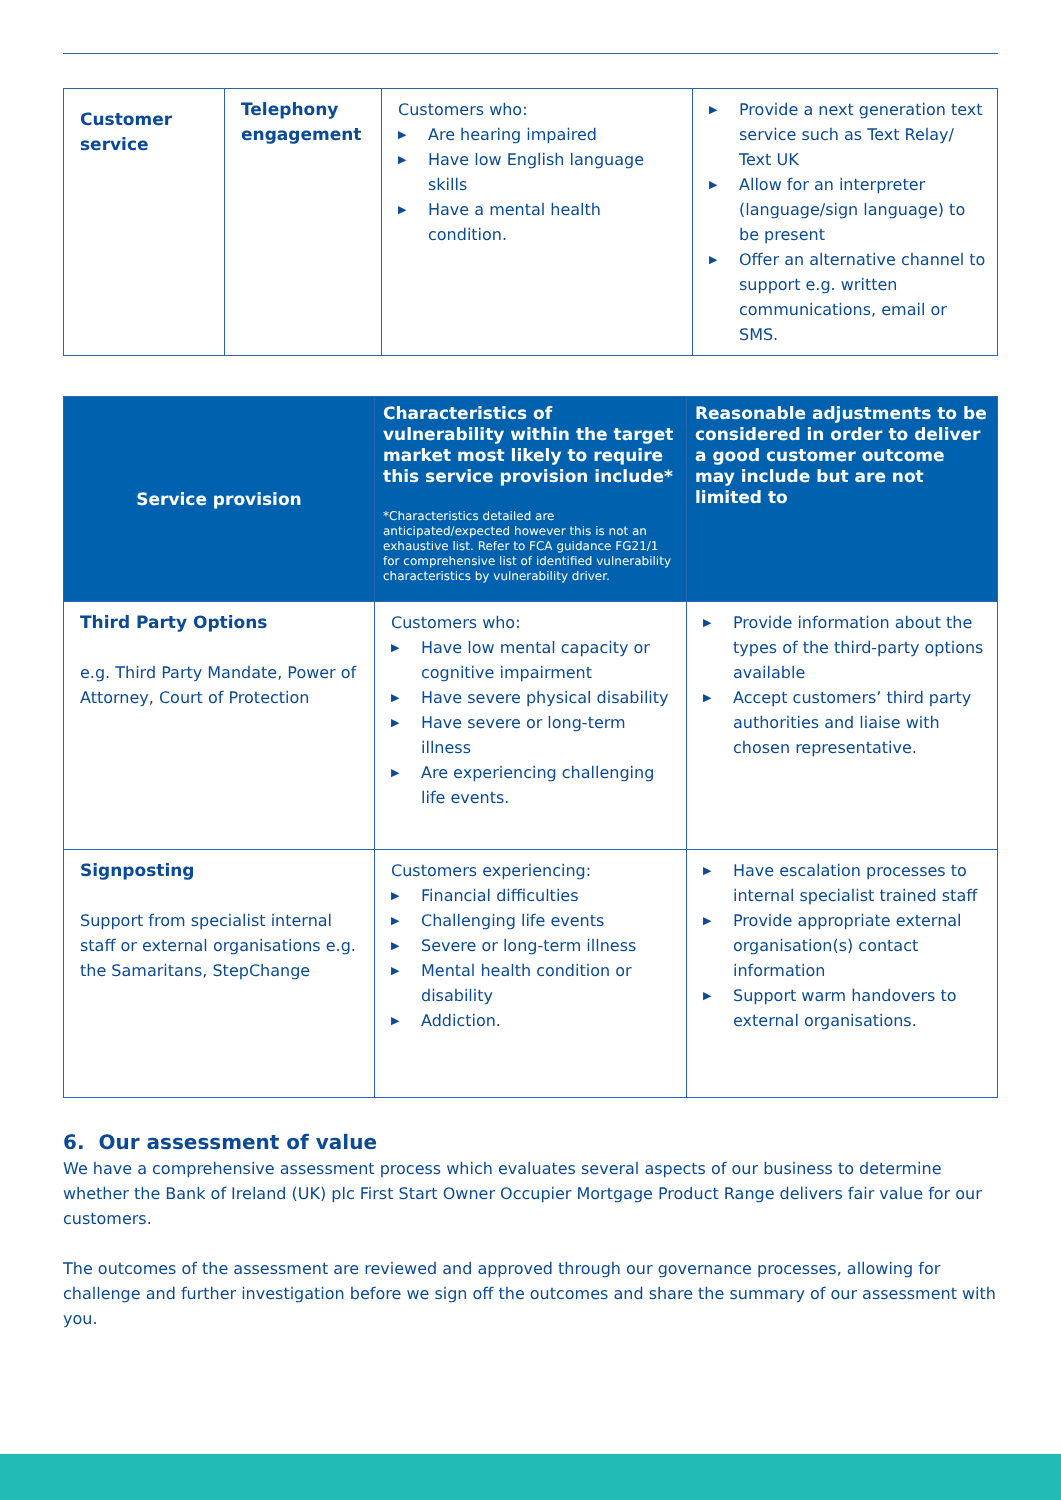| Customer service | Telephony engagement | Customers who: ▶ Are hearing impaired ▶ Have low English language skills ▶ Have a mental health condition. | ▶ Provide a next generation text service such as Text Relay/ Text UK ▶ Allow for an interpreter (language/sign language) to be present ▶ Offer an alternative channel to support e.g. written communications, email or SMS. |
| Service provision | Characteristics of vulnerability within the target market most likely to require this service provision include* *Characteristics detailed are anticipated/expected however this is not an exhaustive list. Refer to FCA guidance FG21/1 for comprehensive list of identified vulnerability characteristics by vulnerability driver. | Reasonable adjustments to be considered in order to deliver a good customer outcome may include but are not limited to |
| --- | --- | --- |
| Third Party Options e.g. Third Party Mandate, Power of Attorney, Court of Protection | Customers who: ▶ Have low mental capacity or cognitive impairment ▶ Have severe physical disability ▶ Have severe or long-term illness ▶ Are experiencing challenging life events. | ▶ Provide information about the types of the third-party options available ▶ Accept customers’ third party authorities and liaise with chosen representative. |
| Signposting Support from specialist internal staff or external organisations e.g. the Samaritans, StepChange | Customers experiencing: ▶ Financial difficulties ▶ Challenging life events ▶ Severe or long-term illness ▶ Mental health condition or disability ▶ Addiction. | ▶ Have escalation processes to internal specialist trained staff ▶ Provide appropriate external organisation(s) contact information ▶ Support warm handovers to external organisations. |
6. Our assessment of value
We have a comprehensive assessment process which evaluates several aspects of our business to determine whether the Bank of Ireland (UK) plc First Start Owner Occupier Mortgage Product Range delivers fair value for our customers.
The outcomes of the assessment are reviewed and approved through our governance processes, allowing for challenge and further investigation before we sign off the outcomes and share the summary of our assessment with you.